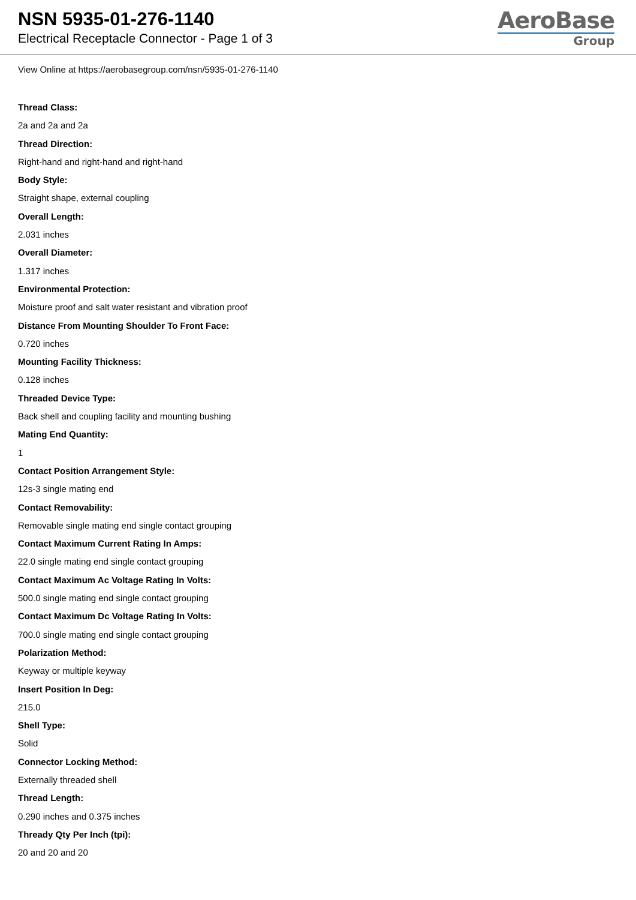NSN 5935-01-276-1140
Electrical Receptacle Connector - Page 1 of 3
AeroBase
Group
View Online at https://aerobasegroup.com/nsn/5935-01-276-1140
Thread Class:
2a and 2a and 2a
Thread Direction:
Right-hand and right-hand and right-hand
Body Style:
Straight shape, external coupling
Overall Length:
2.031 inches
Overall Diameter:
1.317 inches
Environmental Protection:
Moisture proof and salt water resistant and vibration proof
Distance From Mounting Shoulder To Front Face:
0.720 inches
Mounting Facility Thickness:
0.128 inches
Threaded Device Type:
Back shell and coupling facility and mounting bushing
Mating End Quantity:
1
Contact Position Arrangement Style:
12s-3 single mating end
Contact Removability:
Removable single mating end single contact grouping
Contact Maximum Current Rating In Amps:
22.0 single mating end single contact grouping
Contact Maximum Ac Voltage Rating In Volts:
500.0 single mating end single contact grouping
Contact Maximum Dc Voltage Rating In Volts:
700.0 single mating end single contact grouping
Polarization Method:
Keyway or multiple keyway
Insert Position In Deg:
215.0
Shell Type:
Solid
Connector Locking Method:
Externally threaded shell
Thread Length:
0.290 inches and 0.375 inches
Thready Qty Per Inch (tpi):
20 and 20 and 20